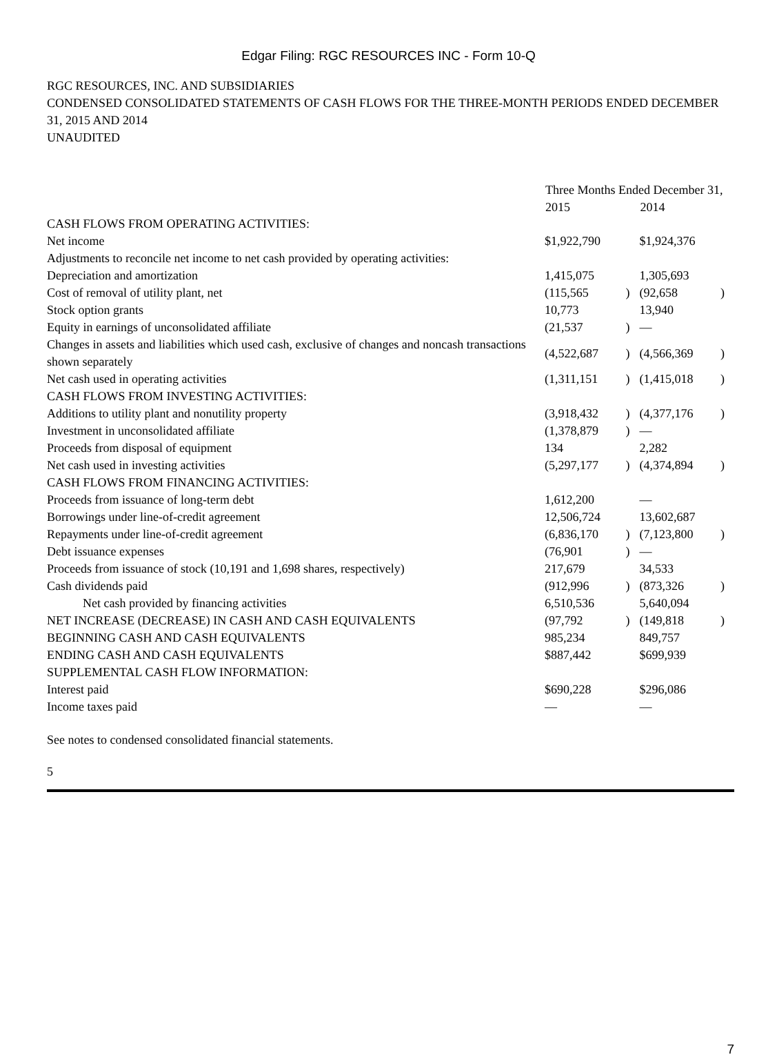Edgar Filing: RGC RESOURCES INC - Form 10-Q
RGC RESOURCES, INC. AND SUBSIDIARIES
CONDENSED CONSOLIDATED STATEMENTS OF CASH FLOWS FOR THE THREE-MONTH PERIODS ENDED DECEMBER 31, 2015 AND 2014
UNAUDITED
| | Three Months Ended December 31, | | | |
| | 2015 | | 2014 | |
| CASH FLOWS FROM OPERATING ACTIVITIES: | | | | |
| Net income | $1,922,790 | | $1,924,376 | |
| Adjustments to reconcile net income to net cash provided by operating activities: | | | | |
| Depreciation and amortization | 1,415,075 | | 1,305,693 | |
| Cost of removal of utility plant, net | (115,565 | ) | (92,658 | ) |
| Stock option grants | 10,773 | | 13,940 | |
| Equity in earnings of unconsolidated affiliate | (21,537 | ) | — | |
| Changes in assets and liabilities which used cash, exclusive of changes and noncash transactions shown separately | (4,522,687 | ) | (4,566,369 | ) |
| Net cash used in operating activities | (1,311,151 | ) | (1,415,018 | ) |
| CASH FLOWS FROM INVESTING ACTIVITIES: | | | | |
| Additions to utility plant and nonutility property | (3,918,432 | ) | (4,377,176 | ) |
| Investment in unconsolidated affiliate | (1,378,879 | ) | — | |
| Proceeds from disposal of equipment | 134 | | 2,282 | |
| Net cash used in investing activities | (5,297,177 | ) | (4,374,894 | ) |
| CASH FLOWS FROM FINANCING ACTIVITIES: | | | | |
| Proceeds from issuance of long-term debt | 1,612,200 | | — | |
| Borrowings under line-of-credit agreement | 12,506,724 | | 13,602,687 | |
| Repayments under line-of-credit agreement | (6,836,170 | ) | (7,123,800 | ) |
| Debt issuance expenses | (76,901 | ) | — | |
| Proceeds from issuance of stock (10,191 and 1,698 shares, respectively) | 217,679 | | 34,533 | |
| Cash dividends paid | (912,996 | ) | (873,326 | ) |
| Net cash provided by financing activities | 6,510,536 | | 5,640,094 | |
| NET INCREASE (DECREASE) IN CASH AND CASH EQUIVALENTS | (97,792 | ) | (149,818 | ) |
| BEGINNING CASH AND CASH EQUIVALENTS | 985,234 | | 849,757 | |
| ENDING CASH AND CASH EQUIVALENTS | $887,442 | | $699,939 | |
| SUPPLEMENTAL CASH FLOW INFORMATION: | | | | |
| Interest paid | $690,228 | | $296,086 | |
| Income taxes paid | — | | — | |
See notes to condensed consolidated financial statements.
5
7